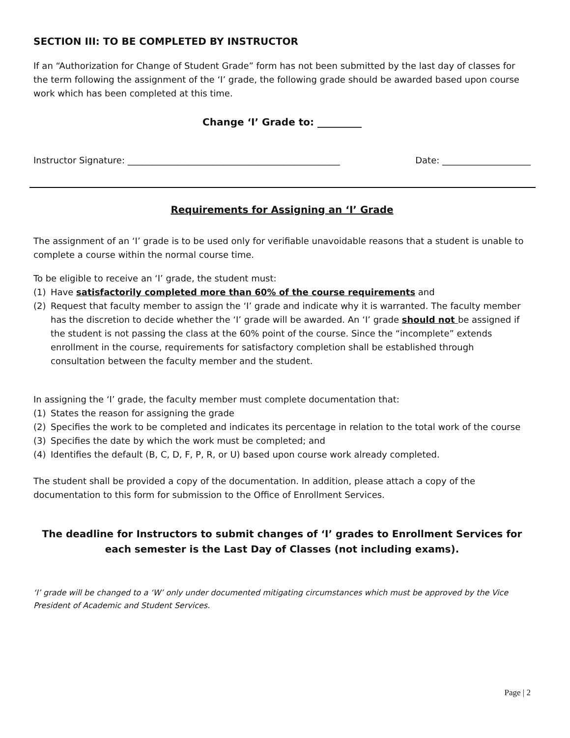SECTION III: TO BE COMPLETED BY INSTRUCTOR
If an “Authorization for Change of Student Grade” form has not been submitted by the last day of classes for the term following the assignment of the ‘I’ grade, the following grade should be awarded based upon course work which has been completed at this time.
Change ‘I’ Grade to: _________
Instructor Signature: ________________________________________________ Date: ____________________
Requirements for Assigning an ‘I’ Grade
The assignment of an ‘I’ grade is to be used only for verifiable unavoidable reasons that a student is unable to complete a course within the normal course time.
To be eligible to receive an ‘I’ grade, the student must:
(1) Have satisfactorily completed more than 60% of the course requirements and
(2) Request that faculty member to assign the ‘I’ grade and indicate why it is warranted. The faculty member has the discretion to decide whether the ‘I’ grade will be awarded. An ‘I’ grade should not be assigned if the student is not passing the class at the 60% point of the course. Since the “incomplete” extends enrollment in the course, requirements for satisfactory completion shall be established through consultation between the faculty member and the student.
In assigning the ‘I’ grade, the faculty member must complete documentation that:
(1) States the reason for assigning the grade
(2) Specifies the work to be completed and indicates its percentage in relation to the total work of the course
(3) Specifies the date by which the work must be completed; and
(4) Identifies the default (B, C, D, F, P, R, or U) based upon course work already completed.
The student shall be provided a copy of the documentation. In addition, please attach a copy of the documentation to this form for submission to the Office of Enrollment Services.
The deadline for Instructors to submit changes of ‘I’ grades to Enrollment Services for each semester is the Last Day of Classes (not including exams).
‘I’ grade will be changed to a ‘W’ only under documented mitigating circumstances which must be approved by the Vice President of Academic and Student Services.
Page | 2